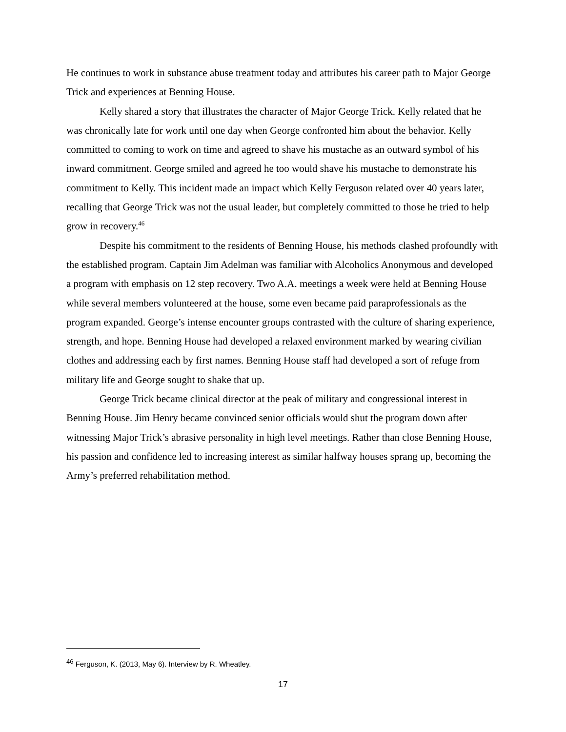He continues to work in substance abuse treatment today and attributes his career path to Major George Trick and experiences at Benning House.
Kelly shared a story that illustrates the character of Major George Trick. Kelly related that he was chronically late for work until one day when George confronted him about the behavior. Kelly committed to coming to work on time and agreed to shave his mustache as an outward symbol of his inward commitment. George smiled and agreed he too would shave his mustache to demonstrate his commitment to Kelly. This incident made an impact which Kelly Ferguson related over 40 years later, recalling that George Trick was not the usual leader, but completely committed to those he tried to help grow in recovery.<sup>46</sup>
Despite his commitment to the residents of Benning House, his methods clashed profoundly with the established program. Captain Jim Adelman was familiar with Alcoholics Anonymous and developed a program with emphasis on 12 step recovery. Two A.A. meetings a week were held at Benning House while several members volunteered at the house, some even became paid paraprofessionals as the program expanded. George’s intense encounter groups contrasted with the culture of sharing experience, strength, and hope. Benning House had developed a relaxed environment marked by wearing civilian clothes and addressing each by first names. Benning House staff had developed a sort of refuge from military life and George sought to shake that up.
George Trick became clinical director at the peak of military and congressional interest in Benning House. Jim Henry became convinced senior officials would shut the program down after witnessing Major Trick’s abrasive personality in high level meetings. Rather than close Benning House, his passion and confidence led to increasing interest as similar halfway houses sprang up, becoming the Army’s preferred rehabilitation method.
<sup>46</sup> Ferguson, K. (2013, May 6). Interview by R. Wheatley.
17